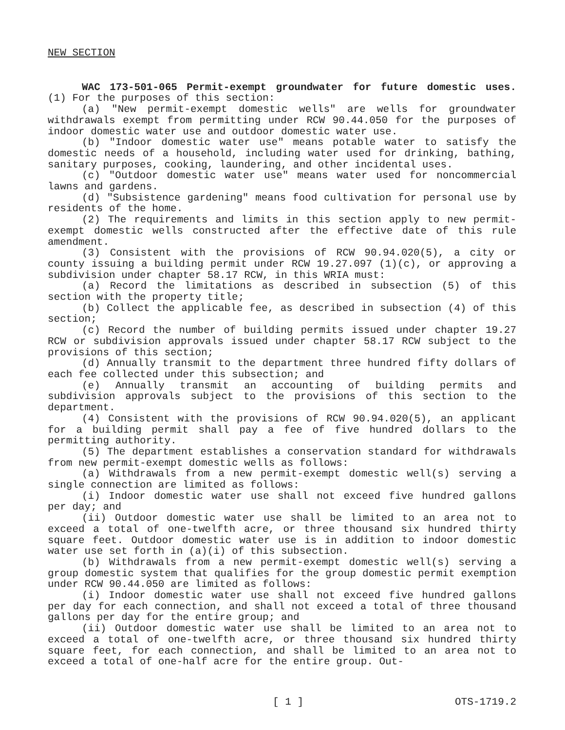NEW SECTION
WAC 173-501-065 Permit-exempt groundwater for future domestic uses. (1) For the purposes of this section:
(a) "New permit-exempt domestic wells" are wells for groundwater withdrawals exempt from permitting under RCW 90.44.050 for the purposes of indoor domestic water use and outdoor domestic water use.
(b) "Indoor domestic water use" means potable water to satisfy the domestic needs of a household, including water used for drinking, bathing, sanitary purposes, cooking, laundering, and other incidental uses.
(c) "Outdoor domestic water use" means water used for noncommercial lawns and gardens.
(d) "Subsistence gardening" means food cultivation for personal use by residents of the home.
(2) The requirements and limits in this section apply to new permit-exempt domestic wells constructed after the effective date of this rule amendment.
(3) Consistent with the provisions of RCW 90.94.020(5), a city or county issuing a building permit under RCW 19.27.097 (1)(c), or approving a subdivision under chapter 58.17 RCW, in this WRIA must:
(a) Record the limitations as described in subsection (5) of this section with the property title;
(b) Collect the applicable fee, as described in subsection (4) of this section;
(c) Record the number of building permits issued under chapter 19.27 RCW or subdivision approvals issued under chapter 58.17 RCW subject to the provisions of this section;
(d) Annually transmit to the department three hundred fifty dollars of each fee collected under this subsection; and
(e) Annually transmit an accounting of building permits and subdivision approvals subject to the provisions of this section to the department.
(4) Consistent with the provisions of RCW 90.94.020(5), an applicant for a building permit shall pay a fee of five hundred dollars to the permitting authority.
(5) The department establishes a conservation standard for withdrawals from new permit-exempt domestic wells as follows:
(a) Withdrawals from a new permit-exempt domestic well(s) serving a single connection are limited as follows:
(i) Indoor domestic water use shall not exceed five hundred gallons per day; and
(ii) Outdoor domestic water use shall be limited to an area not to exceed a total of one-twelfth acre, or three thousand six hundred thirty square feet. Outdoor domestic water use is in addition to indoor domestic water use set forth in (a)(i) of this subsection.
(b) Withdrawals from a new permit-exempt domestic well(s) serving a group domestic system that qualifies for the group domestic permit exemption under RCW 90.44.050 are limited as follows:
(i) Indoor domestic water use shall not exceed five hundred gallons per day for each connection, and shall not exceed a total of three thousand gallons per day for the entire group; and
(ii) Outdoor domestic water use shall be limited to an area not to exceed a total of one-twelfth acre, or three thousand six hundred thirty square feet, for each connection, and shall be limited to an area not to exceed a total of one-half acre for the entire group. Out-
[ 1 ] OTS-1719.2